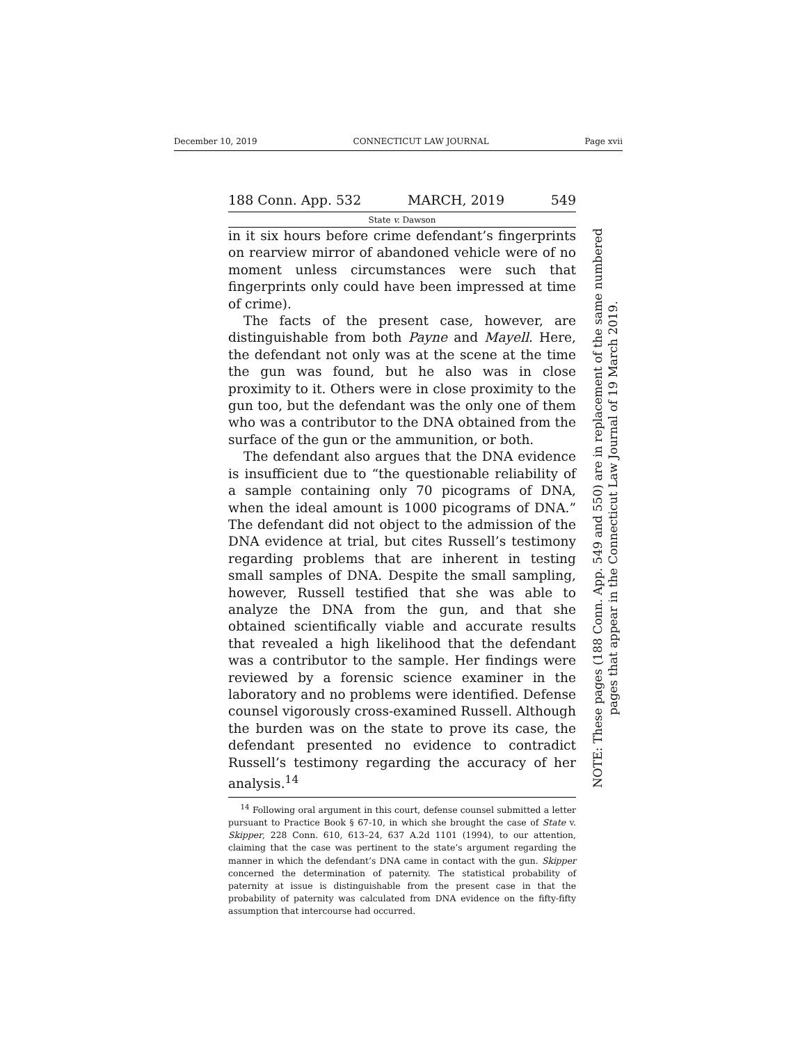December 10, 2019 CONNECTICUT LAW JOURNAL Page xvii
188 Conn. App. 532 MARCH, 2019 549
State v. Dawson
in it six hours before crime defendant’s fingerprints on rearview mirror of abandoned vehicle were of no moment unless circumstances were such that fingerprints only could have been impressed at time of crime).
The facts of the present case, however, are distinguishable from both Payne and Mayell. Here, the defendant not only was at the scene at the time the gun was found, but he also was in close proximity to it. Others were in close proximity to the gun too, but the defendant was the only one of them who was a contributor to the DNA obtained from the surface of the gun or the ammunition, or both.
The defendant also argues that the DNA evidence is insufficient due to “the questionable reliability of a sample containing only 70 picograms of DNA, when the ideal amount is 1000 picograms of DNA.” The defendant did not object to the admission of the DNA evidence at trial, but cites Russell’s testimony regarding problems that are inherent in testing small samples of DNA. Despite the small sampling, however, Russell testified that she was able to analyze the DNA from the gun, and that she obtained scientifically viable and accurate results that revealed a high likelihood that the defendant was a contributor to the sample. Her findings were reviewed by a forensic science examiner in the laboratory and no problems were identified. Defense counsel vigorously cross-examined Russell. Although the burden was on the state to prove its case, the defendant presented no evidence to contradict Russell’s testimony regarding the accuracy of her analysis.<sup>14</sup>
<sup>14</sup> Following oral argument in this court, defense counsel submitted a letter pursuant to Practice Book § 67-10, in which she brought the case of State v. Skipper, 228 Conn. 610, 613–24, 637 A.2d 1101 (1994), to our attention, claiming that the case was pertinent to the state’s argument regarding the manner in which the defendant’s DNA came in contact with the gun. Skipper concerned the determination of paternity. The statistical probability of paternity at issue is distinguishable from the present case in that the probability of paternity was calculated from DNA evidence on the fifty-fifty assumption that intercourse had occurred.
NOTE: These pages (188 Conn. App. 549 and 550) are in replacement of the same numbered
pages that appear in the Connecticut Law Journal of 19 March 2019.